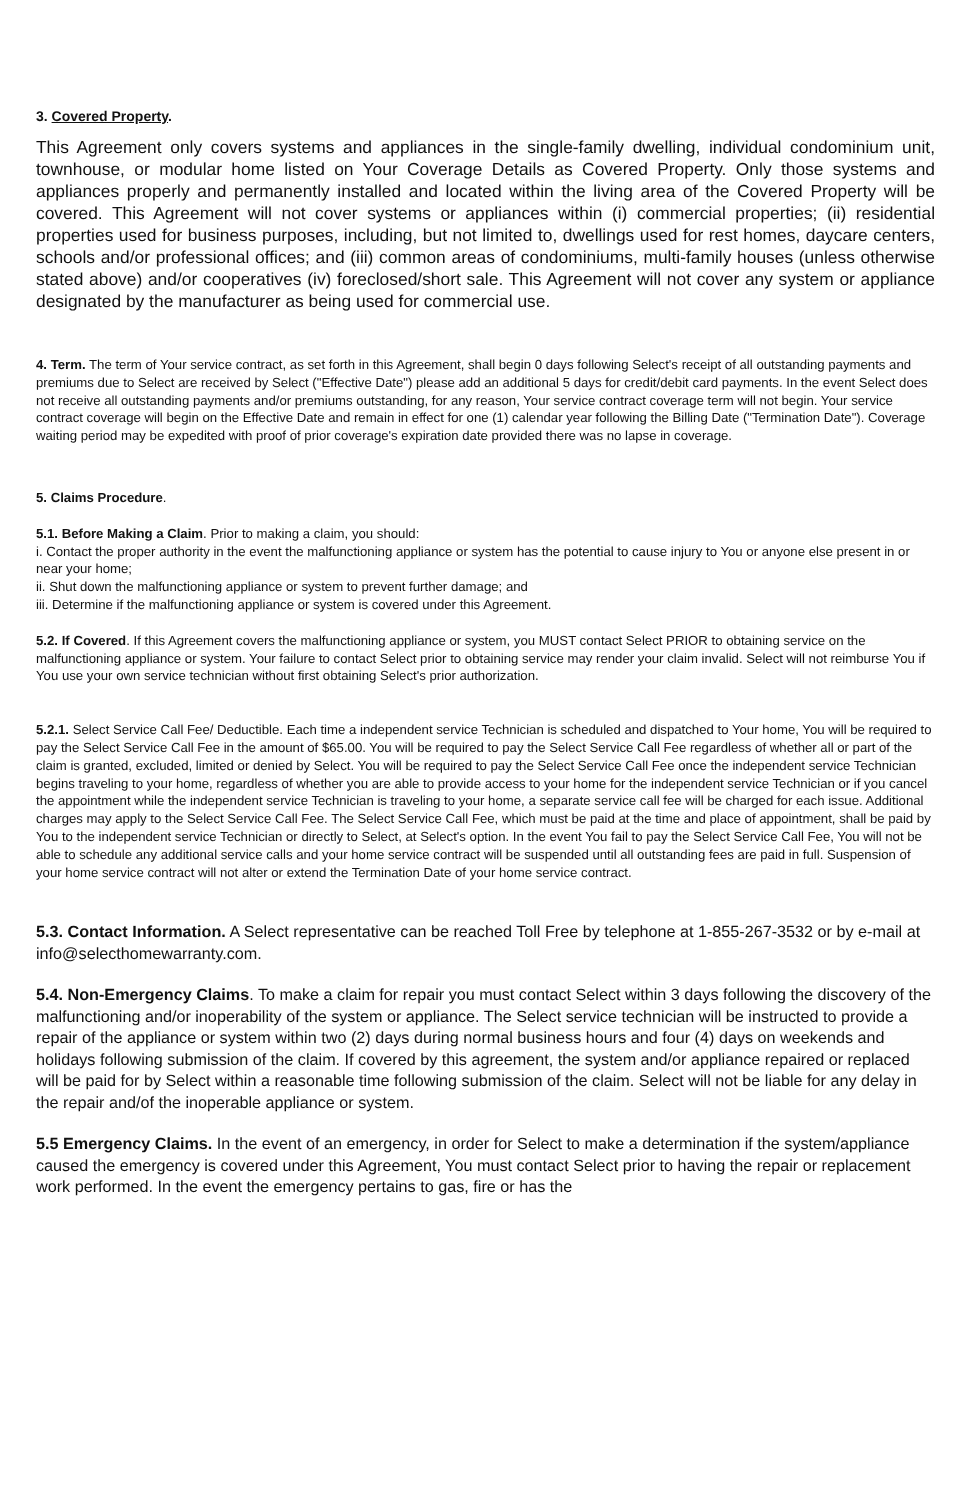3. Covered Property.
This Agreement only covers systems and appliances in the single-family dwelling, individual condominium unit, townhouse, or modular home listed on Your Coverage Details as Covered Property. Only those systems and appliances properly and permanently installed and located within the living area of the Covered Property will be covered. This Agreement will not cover systems or appliances within (i) commercial properties; (ii) residential properties used for business purposes, including, but not limited to, dwellings used for rest homes, daycare centers, schools and/or professional offices; and (iii) common areas of condominiums, multi-family houses (unless otherwise stated above) and/or cooperatives (iv) foreclosed/short sale. This Agreement will not cover any system or appliance designated by the manufacturer as being used for commercial use.
4. Term. The term of Your service contract, as set forth in this Agreement, shall begin 0 days following Select's receipt of all outstanding payments and premiums due to Select are received by Select ("Effective Date") please add an additional 5 days for credit/debit card payments. In the event Select does not receive all outstanding payments and/or premiums outstanding, for any reason, Your service contract coverage term will not begin. Your service contract coverage will begin on the Effective Date and remain in effect for one (1) calendar year following the Billing Date ("Termination Date"). Coverage waiting period may be expedited with proof of prior coverage's expiration date provided there was no lapse in coverage.
5. Claims Procedure.
5.1. Before Making a Claim. Prior to making a claim, you should:
i. Contact the proper authority in the event the malfunctioning appliance or system has the potential to cause injury to You or anyone else present in or near your home;
ii. Shut down the malfunctioning appliance or system to prevent further damage; and
iii. Determine if the malfunctioning appliance or system is covered under this Agreement.
5.2. If Covered. If this Agreement covers the malfunctioning appliance or system, you MUST contact Select PRIOR to obtaining service on the malfunctioning appliance or system. Your failure to contact Select prior to obtaining service may render your claim invalid. Select will not reimburse You if You use your own service technician without first obtaining Select's prior authorization.
5.2.1. Select Service Call Fee/ Deductible. Each time a independent service Technician is scheduled and dispatched to Your home, You will be required to pay the Select Service Call Fee in the amount of $65.00. You will be required to pay the Select Service Call Fee regardless of whether all or part of the claim is granted, excluded, limited or denied by Select. You will be required to pay the Select Service Call Fee once the independent service Technician begins traveling to your home, regardless of whether you are able to provide access to your home for the independent service Technician or if you cancel the appointment while the independent service Technician is traveling to your home, a separate service call fee will be charged for each issue. Additional charges may apply to the Select Service Call Fee. The Select Service Call Fee, which must be paid at the time and place of appointment, shall be paid by You to the independent service Technician or directly to Select, at Select's option. In the event You fail to pay the Select Service Call Fee, You will not be able to schedule any additional service calls and your home service contract will be suspended until all outstanding fees are paid in full. Suspension of your home service contract will not alter or extend the Termination Date of your home service contract.
5.3. Contact Information. A Select representative can be reached Toll Free by telephone at 1-855-267-3532 or by e-mail at info@selecthomewarranty.com.
5.4. Non-Emergency Claims. To make a claim for repair you must contact Select within 3 days following the discovery of the malfunctioning and/or inoperability of the system or appliance. The Select service technician will be instructed to provide a repair of the appliance or system within two (2) days during normal business hours and four (4) days on weekends and holidays following submission of the claim. If covered by this agreement, the system and/or appliance repaired or replaced will be paid for by Select within a reasonable time following submission of the claim. Select will not be liable for any delay in the repair and/of the inoperable appliance or system.
5.5 Emergency Claims. In the event of an emergency, in order for Select to make a determination if the system/appliance caused the emergency is covered under this Agreement, You must contact Select prior to having the repair or replacement work performed. In the event the emergency pertains to gas, fire or has the